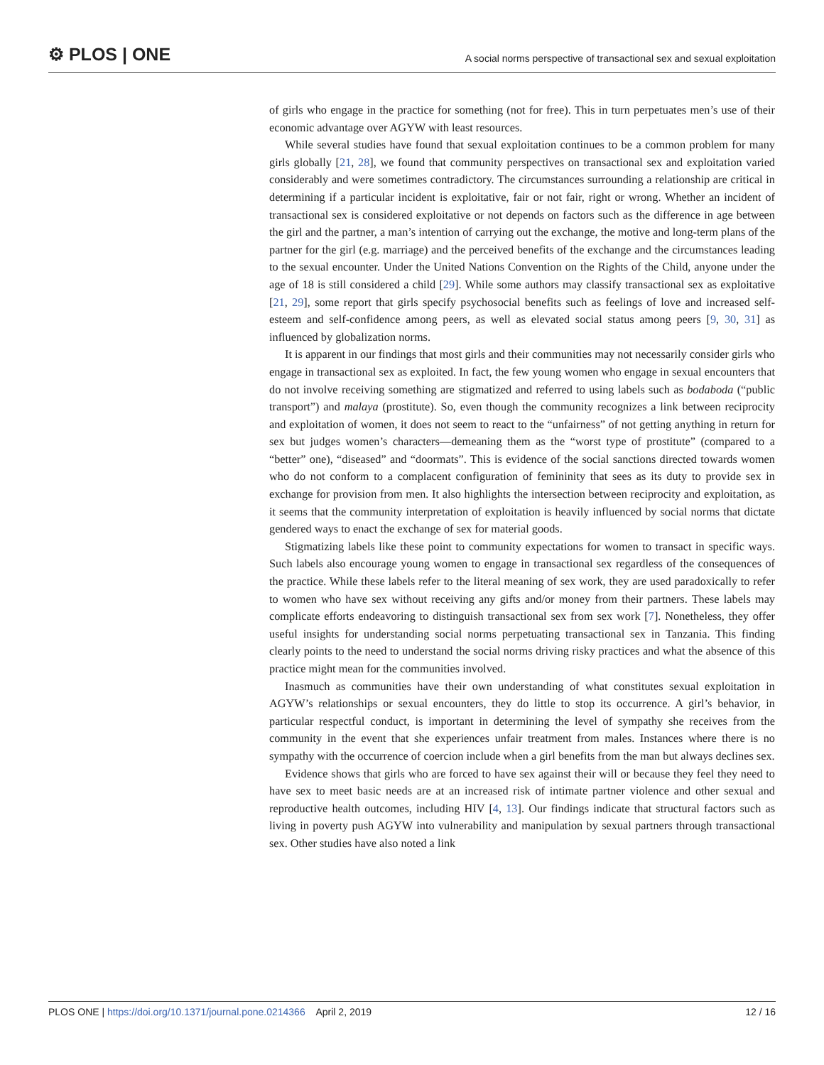⚙ PLOS | ONE
A social norms perspective of transactional sex and sexual exploitation
of girls who engage in the practice for something (not for free). This in turn perpetuates men’s use of their economic advantage over AGYW with least resources.
While several studies have found that sexual exploitation continues to be a common problem for many girls globally [21, 28], we found that community perspectives on transactional sex and exploitation varied considerably and were sometimes contradictory. The circumstances surrounding a relationship are critical in determining if a particular incident is exploitative, fair or not fair, right or wrong. Whether an incident of transactional sex is considered exploitative or not depends on factors such as the difference in age between the girl and the partner, a man’s intention of carrying out the exchange, the motive and long-term plans of the partner for the girl (e.g. marriage) and the perceived benefits of the exchange and the circumstances leading to the sexual encounter. Under the United Nations Convention on the Rights of the Child, anyone under the age of 18 is still considered a child [29]. While some authors may classify transactional sex as exploitative [21, 29], some report that girls specify psychosocial benefits such as feelings of love and increased self-esteem and self-confidence among peers, as well as elevated social status among peers [9, 30, 31] as influenced by globalization norms.
It is apparent in our findings that most girls and their communities may not necessarily consider girls who engage in transactional sex as exploited. In fact, the few young women who engage in sexual encounters that do not involve receiving something are stigmatized and referred to using labels such as bodaboda (“public transport”) and malaya (prostitute). So, even though the community recognizes a link between reciprocity and exploitation of women, it does not seem to react to the “unfairness” of not getting anything in return for sex but judges women’s characters—demeaning them as the “worst type of prostitute” (compared to a “better” one), “diseased” and “doormats”. This is evidence of the social sanctions directed towards women who do not conform to a complacent configuration of femininity that sees as its duty to provide sex in exchange for provision from men. It also highlights the intersection between reciprocity and exploitation, as it seems that the community interpretation of exploitation is heavily influenced by social norms that dictate gendered ways to enact the exchange of sex for material goods.
Stigmatizing labels like these point to community expectations for women to transact in specific ways. Such labels also encourage young women to engage in transactional sex regardless of the consequences of the practice. While these labels refer to the literal meaning of sex work, they are used paradoxically to refer to women who have sex without receiving any gifts and/or money from their partners. These labels may complicate efforts endeavoring to distinguish transactional sex from sex work [7]. Nonetheless, they offer useful insights for understanding social norms perpetuating transactional sex in Tanzania. This finding clearly points to the need to understand the social norms driving risky practices and what the absence of this practice might mean for the communities involved.
Inasmuch as communities have their own understanding of what constitutes sexual exploitation in AGYW’s relationships or sexual encounters, they do little to stop its occurrence. A girl’s behavior, in particular respectful conduct, is important in determining the level of sympathy she receives from the community in the event that she experiences unfair treatment from males. Instances where there is no sympathy with the occurrence of coercion include when a girl benefits from the man but always declines sex.
Evidence shows that girls who are forced to have sex against their will or because they feel they need to have sex to meet basic needs are at an increased risk of intimate partner violence and other sexual and reproductive health outcomes, including HIV [4, 13]. Our findings indicate that structural factors such as living in poverty push AGYW into vulnerability and manipulation by sexual partners through transactional sex. Other studies have also noted a link
PLOS ONE | https://doi.org/10.1371/journal.pone.0214366 April 2, 2019
12 / 16